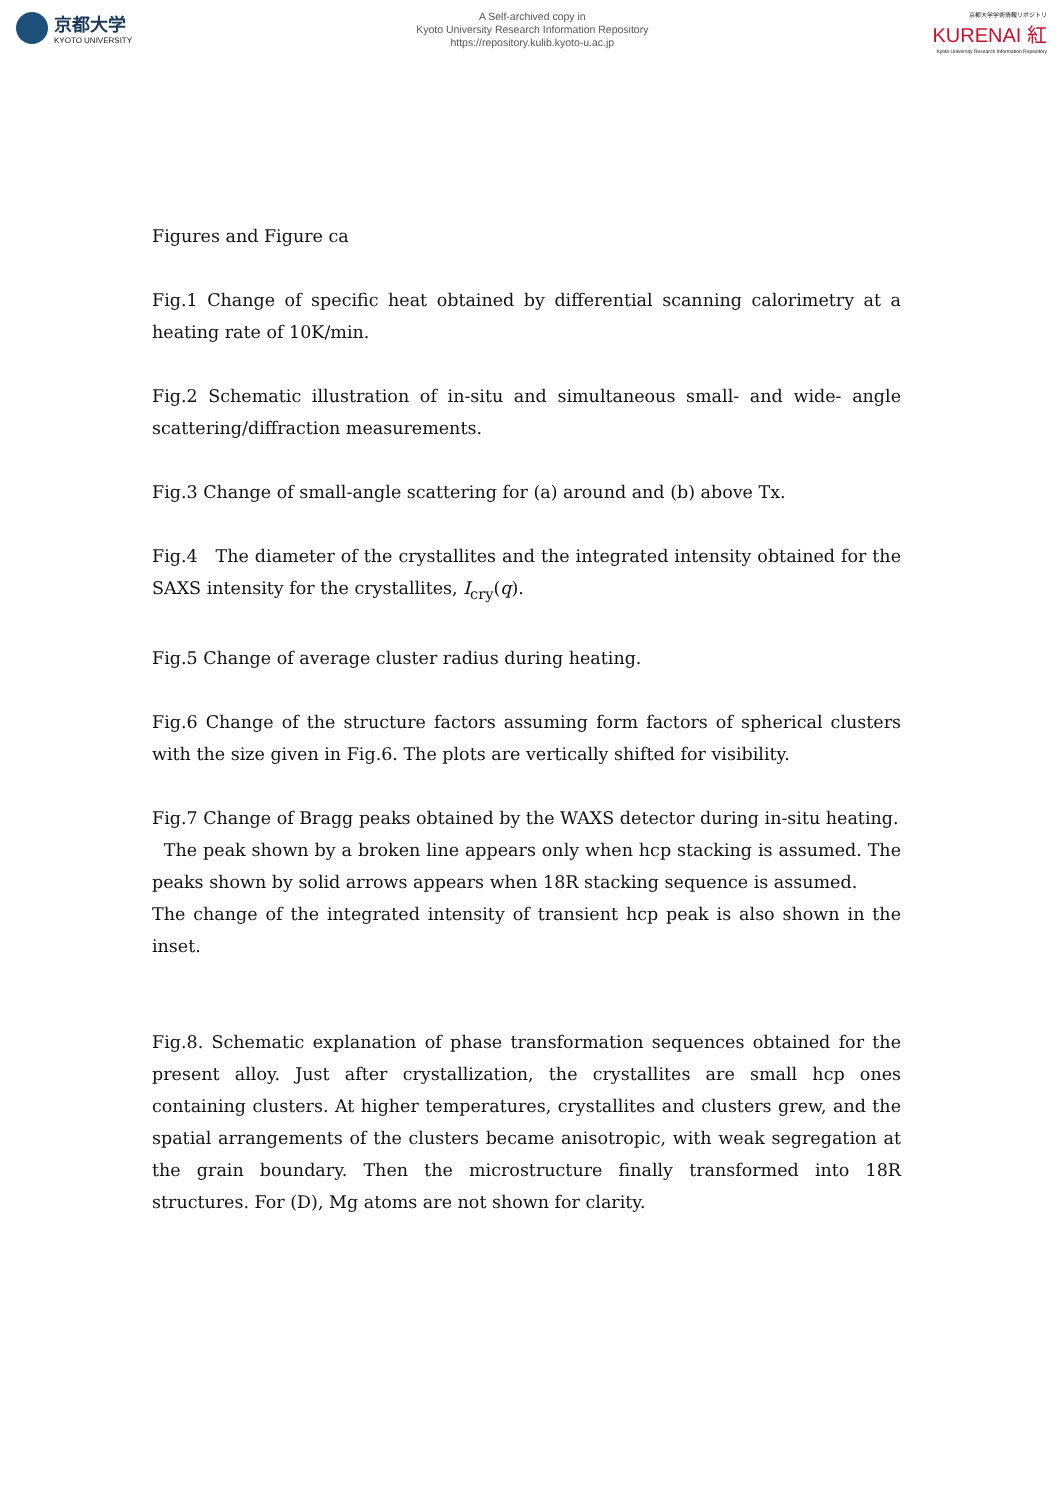京都大学
KYOTO UNIVERSITY
A Self-archived copy in
Kyoto University Research Information Repository
https://repository.kulib.kyoto-u.ac.jp
京都大学学術情報リポジトリ
KURENAI 紅
Kyoto University Research Information Repository
Figures and Figure ca
Fig.1 Change of specific heat obtained by differential scanning calorimetry at a heating rate of 10K/min.
Fig.2 Schematic illustration of in-situ and simultaneous small- and wide- angle scattering/diffraction measurements.
Fig.3 Change of small-angle scattering for (a) around and (b) above Tx.
Fig.4 The diameter of the crystallites and the integrated intensity obtained for the SAXS intensity for the crystallites, I<sub>cry</sub>(q).
Fig.5 Change of average cluster radius during heating.
Fig.6 Change of the structure factors assuming form factors of spherical clusters with the size given in Fig.6. The plots are vertically shifted for visibility.
Fig.7 Change of Bragg peaks obtained by the WAXS detector during in-situ heating.
The peak shown by a broken line appears only when hcp stacking is assumed. The peaks shown by solid arrows appears when 18R stacking sequence is assumed.
The change of the integrated intensity of transient hcp peak is also shown in the inset.
Fig.8. Schematic explanation of phase transformation sequences obtained for the present alloy. Just after crystallization, the crystallites are small hcp ones containing clusters. At higher temperatures, crystallites and clusters grew, and the spatial arrangements of the clusters became anisotropic, with weak segregation at the grain boundary. Then the microstructure finally transformed into 18R structures. For (D), Mg atoms are not shown for clarity.